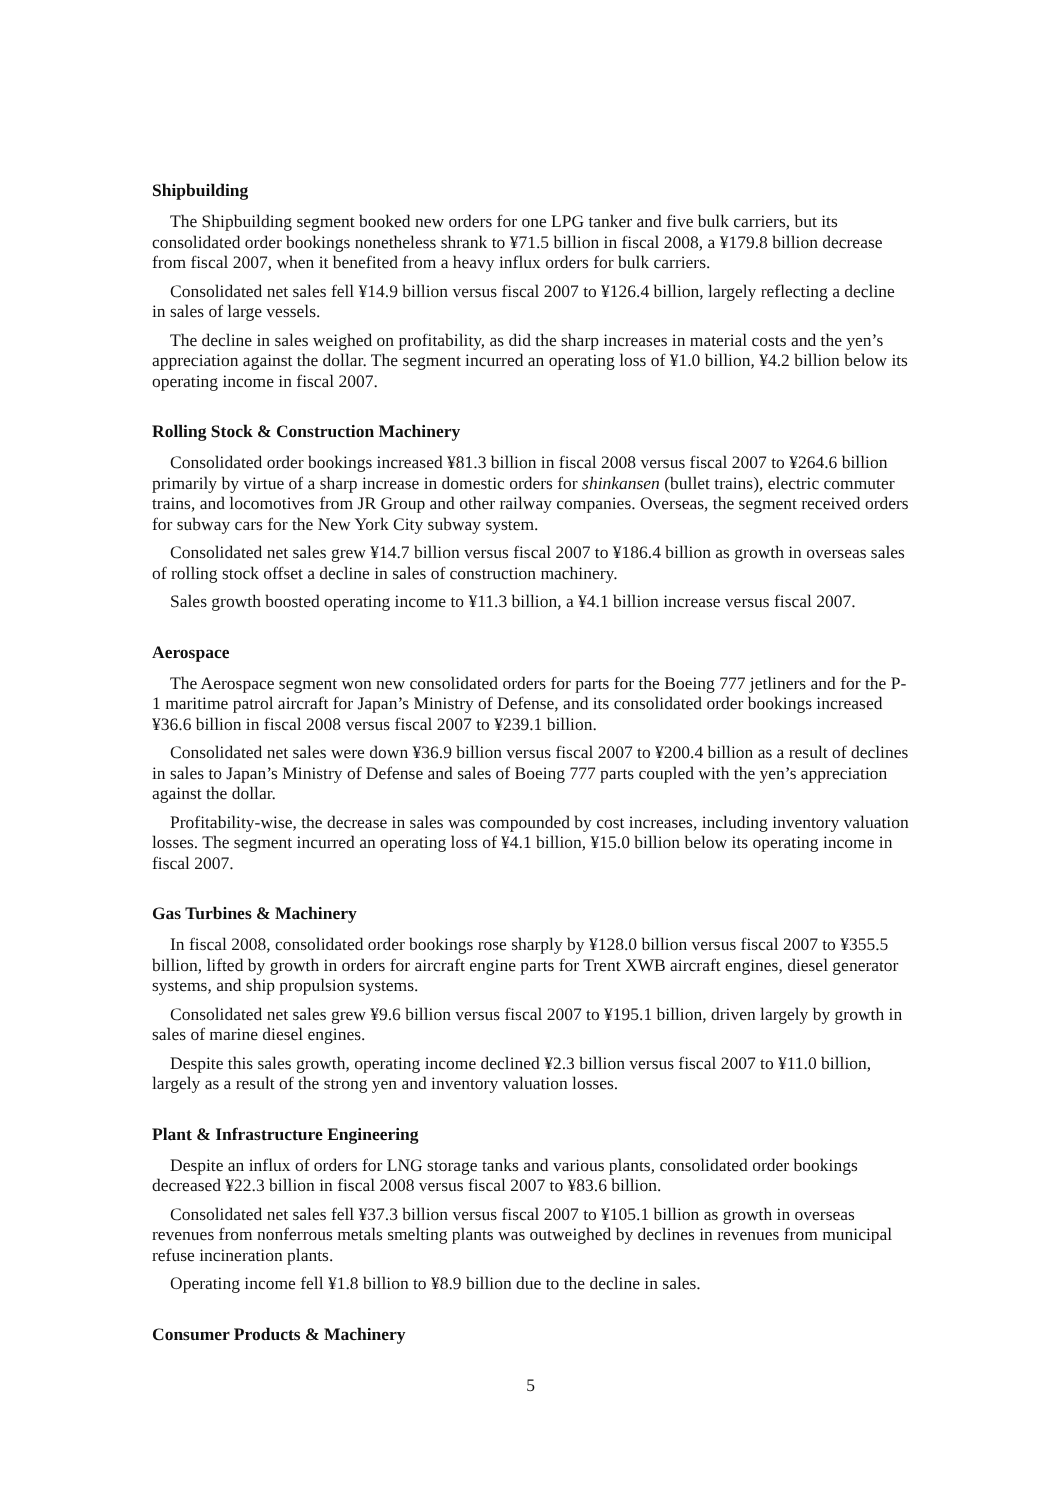Shipbuilding
The Shipbuilding segment booked new orders for one LPG tanker and five bulk carriers, but its consolidated order bookings nonetheless shrank to ¥71.5 billion in fiscal 2008, a ¥179.8 billion decrease from fiscal 2007, when it benefited from a heavy influx orders for bulk carriers.
Consolidated net sales fell ¥14.9 billion versus fiscal 2007 to ¥126.4 billion, largely reflecting a decline in sales of large vessels.
The decline in sales weighed on profitability, as did the sharp increases in material costs and the yen’s appreciation against the dollar. The segment incurred an operating loss of ¥1.0 billion, ¥4.2 billion below its operating income in fiscal 2007.
Rolling Stock & Construction Machinery
Consolidated order bookings increased ¥81.3 billion in fiscal 2008 versus fiscal 2007 to ¥264.6 billion primarily by virtue of a sharp increase in domestic orders for shinkansen (bullet trains), electric commuter trains, and locomotives from JR Group and other railway companies. Overseas, the segment received orders for subway cars for the New York City subway system.
Consolidated net sales grew ¥14.7 billion versus fiscal 2007 to ¥186.4 billion as growth in overseas sales of rolling stock offset a decline in sales of construction machinery.
Sales growth boosted operating income to ¥11.3 billion, a ¥4.1 billion increase versus fiscal 2007.
Aerospace
The Aerospace segment won new consolidated orders for parts for the Boeing 777 jetliners and for the P-1 maritime patrol aircraft for Japan’s Ministry of Defense, and its consolidated order bookings increased ¥36.6 billion in fiscal 2008 versus fiscal 2007 to ¥239.1 billion.
Consolidated net sales were down ¥36.9 billion versus fiscal 2007 to ¥200.4 billion as a result of declines in sales to Japan’s Ministry of Defense and sales of Boeing 777 parts coupled with the yen’s appreciation against the dollar.
Profitability-wise, the decrease in sales was compounded by cost increases, including inventory valuation losses. The segment incurred an operating loss of ¥4.1 billion, ¥15.0 billion below its operating income in fiscal 2007.
Gas Turbines & Machinery
In fiscal 2008, consolidated order bookings rose sharply by ¥128.0 billion versus fiscal 2007 to ¥355.5 billion, lifted by growth in orders for aircraft engine parts for Trent XWB aircraft engines, diesel generator systems, and ship propulsion systems.
Consolidated net sales grew ¥9.6 billion versus fiscal 2007 to ¥195.1 billion, driven largely by growth in sales of marine diesel engines.
Despite this sales growth, operating income declined ¥2.3 billion versus fiscal 2007 to ¥11.0 billion, largely as a result of the strong yen and inventory valuation losses.
Plant & Infrastructure Engineering
Despite an influx of orders for LNG storage tanks and various plants, consolidated order bookings decreased ¥22.3 billion in fiscal 2008 versus fiscal 2007 to ¥83.6 billion.
Consolidated net sales fell ¥37.3 billion versus fiscal 2007 to ¥105.1 billion as growth in overseas revenues from nonferrous metals smelting plants was outweighed by declines in revenues from municipal refuse incineration plants.
Operating income fell ¥1.8 billion to ¥8.9 billion due to the decline in sales.
Consumer Products & Machinery
5